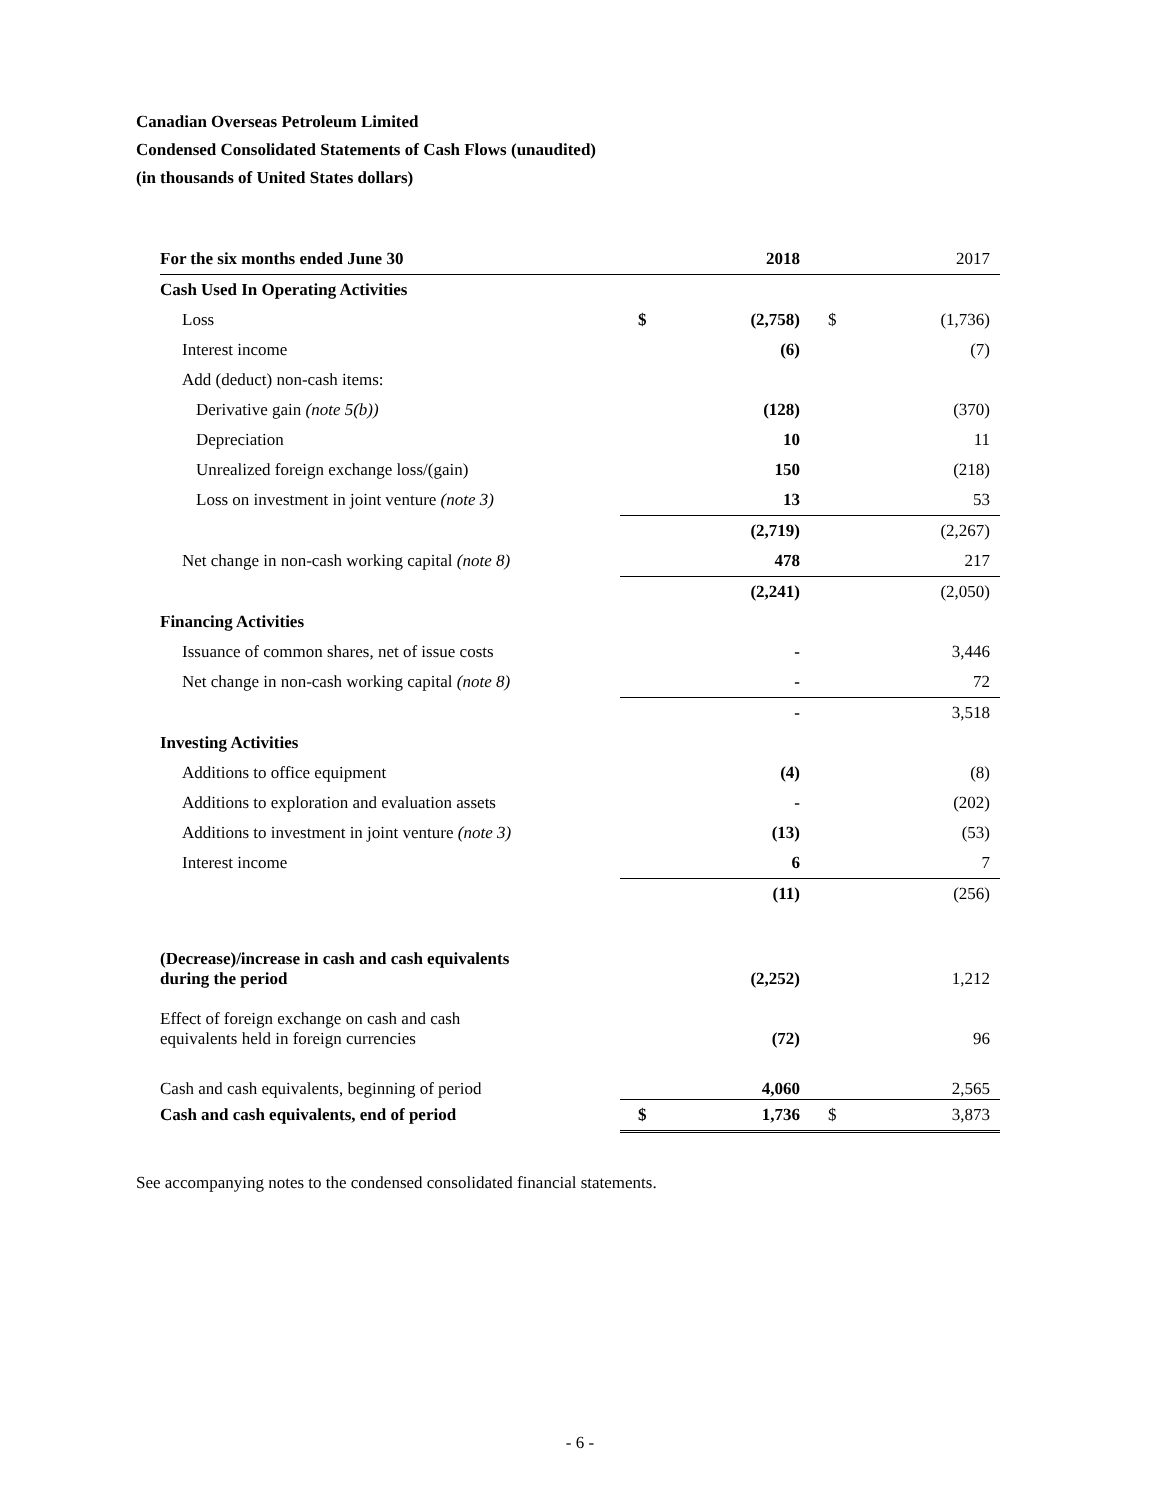Canadian Overseas Petroleum Limited
Condensed Consolidated Statements of Cash Flows (unaudited)
(in thousands of United States dollars)
| For the six months ended June 30 | | 2018 | | 2017 |
| Cash Used In Operating Activities | | | | |
| Loss | $ | (2,758) | $ | (1,736) |
| Interest income | | (6) | | (7) |
| Add (deduct) non-cash items: | | | | |
| Derivative gain (note 5(b)) | | (128) | | (370) |
| Depreciation | | 10 | | 11 |
| Unrealized foreign exchange loss/(gain) | | 150 | | (218) |
| Loss on investment in joint venture (note 3) | | 13 | | 53 |
| | | (2,719) | | (2,267) |
| Net change in non-cash working capital (note 8) | | 478 | | 217 |
| | | (2,241) | | (2,050) |
| Financing Activities | | | | |
| Issuance of common shares, net of issue costs | | - | | 3,446 |
| Net change in non-cash working capital (note 8) | | - | | 72 |
| | | - | | 3,518 |
| Investing Activities | | | | |
| Additions to office equipment | | (4) | | (8) |
| Additions to exploration and evaluation assets | | - | | (202) |
| Additions to investment in joint venture (note 3) | | (13) | | (53) |
| Interest income | | 6 | | 7 |
| | | (11) | | (256) |
| (Decrease)/increase in cash and cash equivalents during the period | | (2,252) | | 1,212 |
| Effect of foreign exchange on cash and cash equivalents held in foreign currencies | | (72) | | 96 |
| Cash and cash equivalents, beginning of period | | 4,060 | | 2,565 |
| Cash and cash equivalents, end of period | $ | 1,736 | $ | 3,873 |
See accompanying notes to the condensed consolidated financial statements.
- 6 -